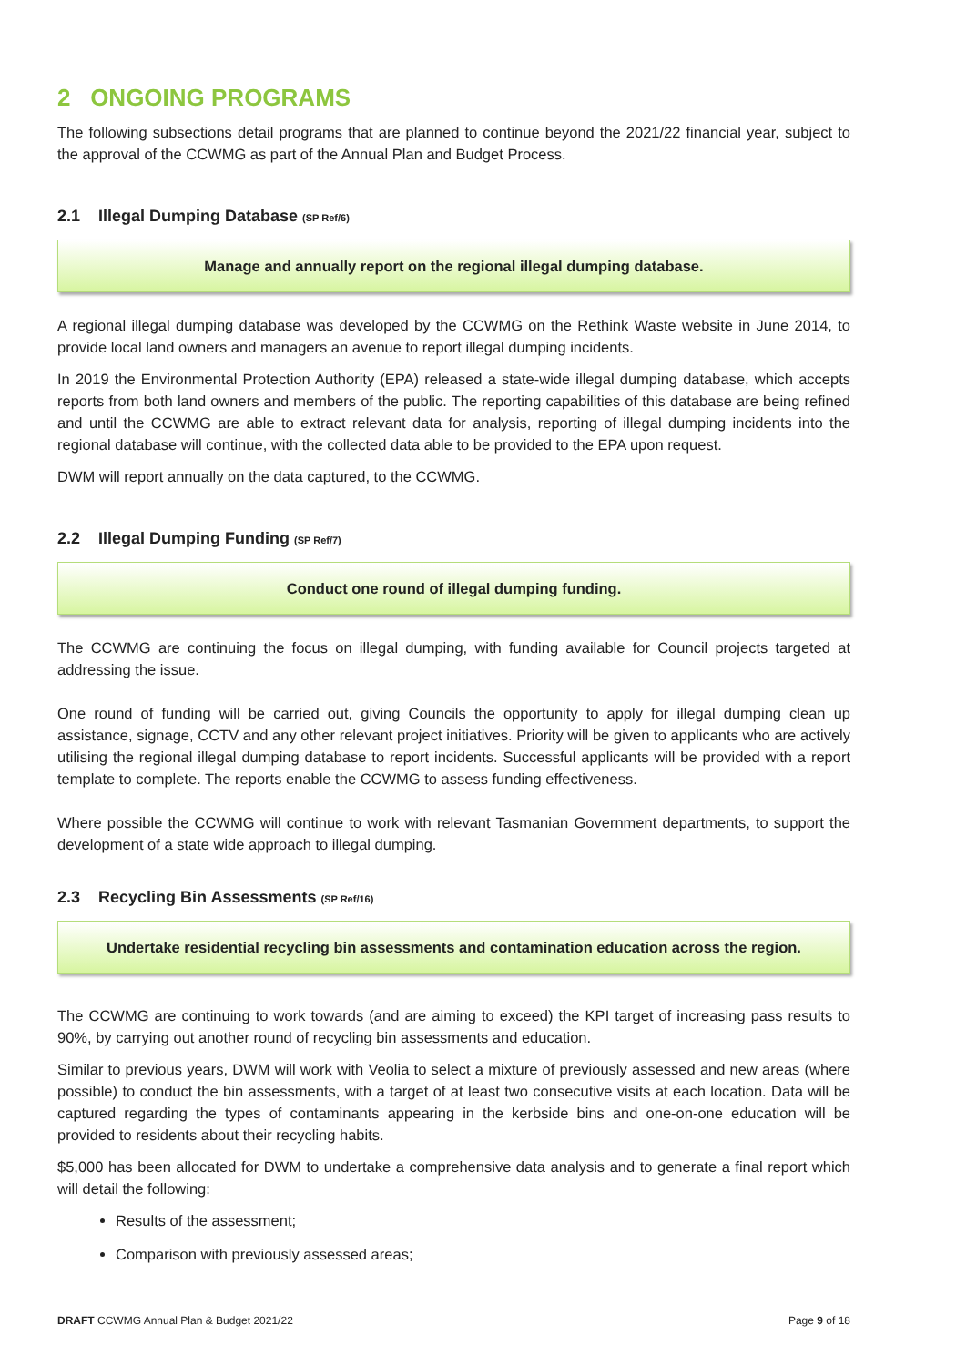2 ONGOING PROGRAMS
The following subsections detail programs that are planned to continue beyond the 2021/22 financial year, subject to the approval of the CCWMG as part of the Annual Plan and Budget Process.
2.1 Illegal Dumping Database (SP Ref/6)
Manage and annually report on the regional illegal dumping database.
A regional illegal dumping database was developed by the CCWMG on the Rethink Waste website in June 2014, to provide local land owners and managers an avenue to report illegal dumping incidents.
In 2019 the Environmental Protection Authority (EPA) released a state-wide illegal dumping database, which accepts reports from both land owners and members of the public. The reporting capabilities of this database are being refined and until the CCWMG are able to extract relevant data for analysis, reporting of illegal dumping incidents into the regional database will continue, with the collected data able to be provided to the EPA upon request.
DWM will report annually on the data captured, to the CCWMG.
2.2 Illegal Dumping Funding (SP Ref/7)
Conduct one round of illegal dumping funding.
The CCWMG are continuing the focus on illegal dumping, with funding available for Council projects targeted at addressing the issue.
One round of funding will be carried out, giving Councils the opportunity to apply for illegal dumping clean up assistance, signage, CCTV and any other relevant project initiatives. Priority will be given to applicants who are actively utilising the regional illegal dumping database to report incidents. Successful applicants will be provided with a report template to complete. The reports enable the CCWMG to assess funding effectiveness.
Where possible the CCWMG will continue to work with relevant Tasmanian Government departments, to support the development of a state wide approach to illegal dumping.
2.3 Recycling Bin Assessments (SP Ref/16)
Undertake residential recycling bin assessments and contamination education across the region.
The CCWMG are continuing to work towards (and are aiming to exceed) the KPI target of increasing pass results to 90%, by carrying out another round of recycling bin assessments and education.
Similar to previous years, DWM will work with Veolia to select a mixture of previously assessed and new areas (where possible) to conduct the bin assessments, with a target of at least two consecutive visits at each location. Data will be captured regarding the types of contaminants appearing in the kerbside bins and one-on-one education will be provided to residents about their recycling habits.
$5,000 has been allocated for DWM to undertake a comprehensive data analysis and to generate a final report which will detail the following:
Results of the assessment;
Comparison with previously assessed areas;
DRAFT CCWMG Annual Plan & Budget 2021/22 Page 9 of 18